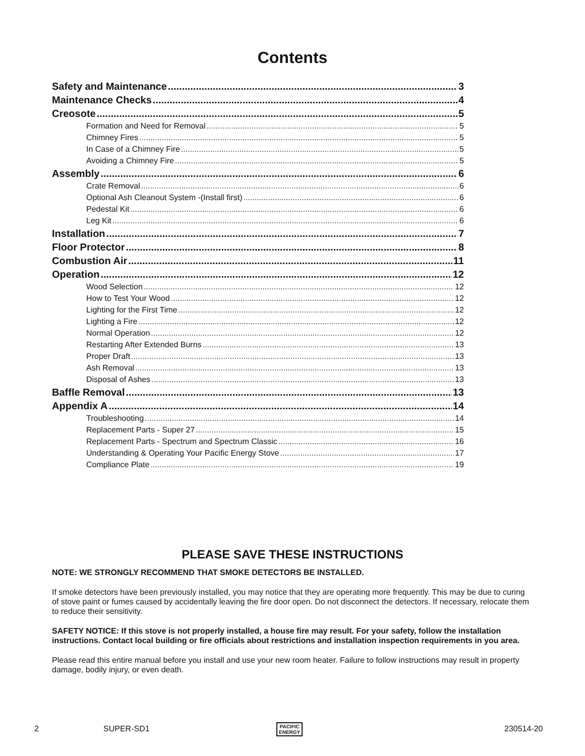Contents
Safety and Maintenance 3
Maintenance Checks 4
Creosote 5
Formation and Need for Removal 5
Chimney Fires 5
In Case of a Chimney Fire 5
Avoiding a Chimney Fire 5
Assembly 6
Crate Removal 6
Optional Ash Cleanout System -(Install first) 6
Pedestal Kit 6
Leg Kit 6
Installation 7
Floor Protector 8
Combustion Air 11
Operation 12
Wood Selection 12
How to Test Your Wood 12
Lighting for the First Time 12
Lighting a Fire 12
Normal Operation 12
Restarting After Extended Burns 13
Proper Draft 13
Ash Removal 13
Disposal of Ashes 13
Baffle Removal 13
Appendix A 14
Troubleshooting 14
Replacement Parts - Super 27 15
Replacement Parts - Spectrum and Spectrum Classic 16
Understanding & Operating Your Pacific Energy Stove 17
Compliance Plate 19
PLEASE SAVE THESE INSTRUCTIONS
NOTE: WE STRONGLY RECOMMEND THAT SMOKE DETECTORS BE INSTALLED.
If smoke detectors have been previously installed, you may notice that they are operating more frequently. This may be due to curing of stove paint or fumes caused by accidentally leaving the fire door open. Do not disconnect the detectors. If necessary, relocate them to reduce their sensitivity.
SAFETY NOTICE: If this stove is not properly installed, a house fire may result. For your safety, follow the installation instructions. Contact local building or fire officials about restrictions and installation inspection requirements in you area.
Please read this entire manual before you install and use your new room heater. Failure to follow instructions may result in property damage, bodily injury, or even death.
2 SUPER-SD1 PACIFIC
ENERGY
230514-20